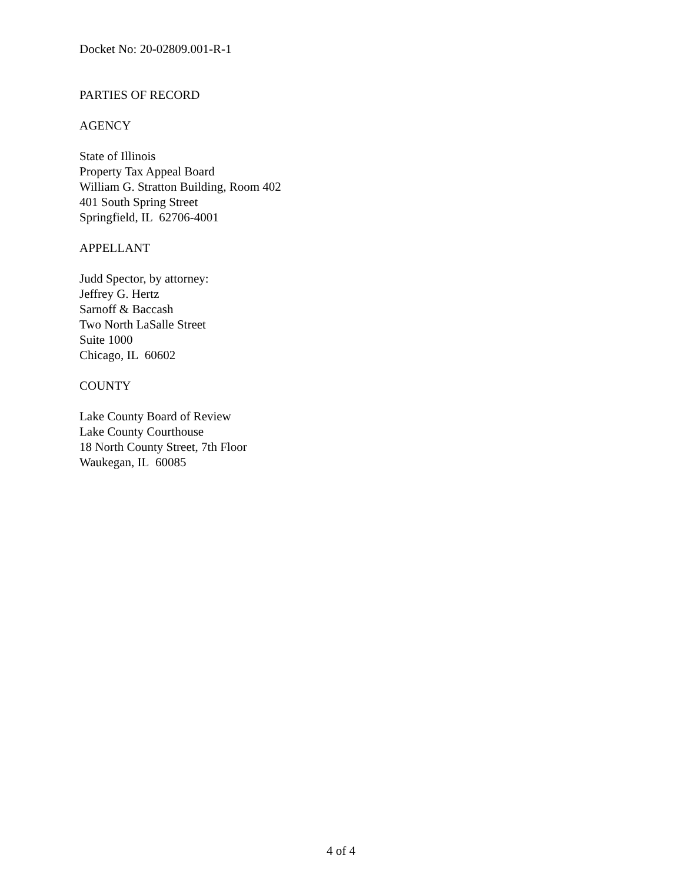Docket No: 20-02809.001-R-1
PARTIES OF RECORD
AGENCY
State of Illinois
Property Tax Appeal Board
William G. Stratton Building, Room 402
401 South Spring Street
Springfield, IL 62706-4001
APPELLANT
Judd Spector, by attorney:
Jeffrey G. Hertz
Sarnoff & Baccash
Two North LaSalle Street
Suite 1000
Chicago, IL 60602
COUNTY
Lake County Board of Review
Lake County Courthouse
18 North County Street, 7th Floor
Waukegan, IL 60085
4 of 4